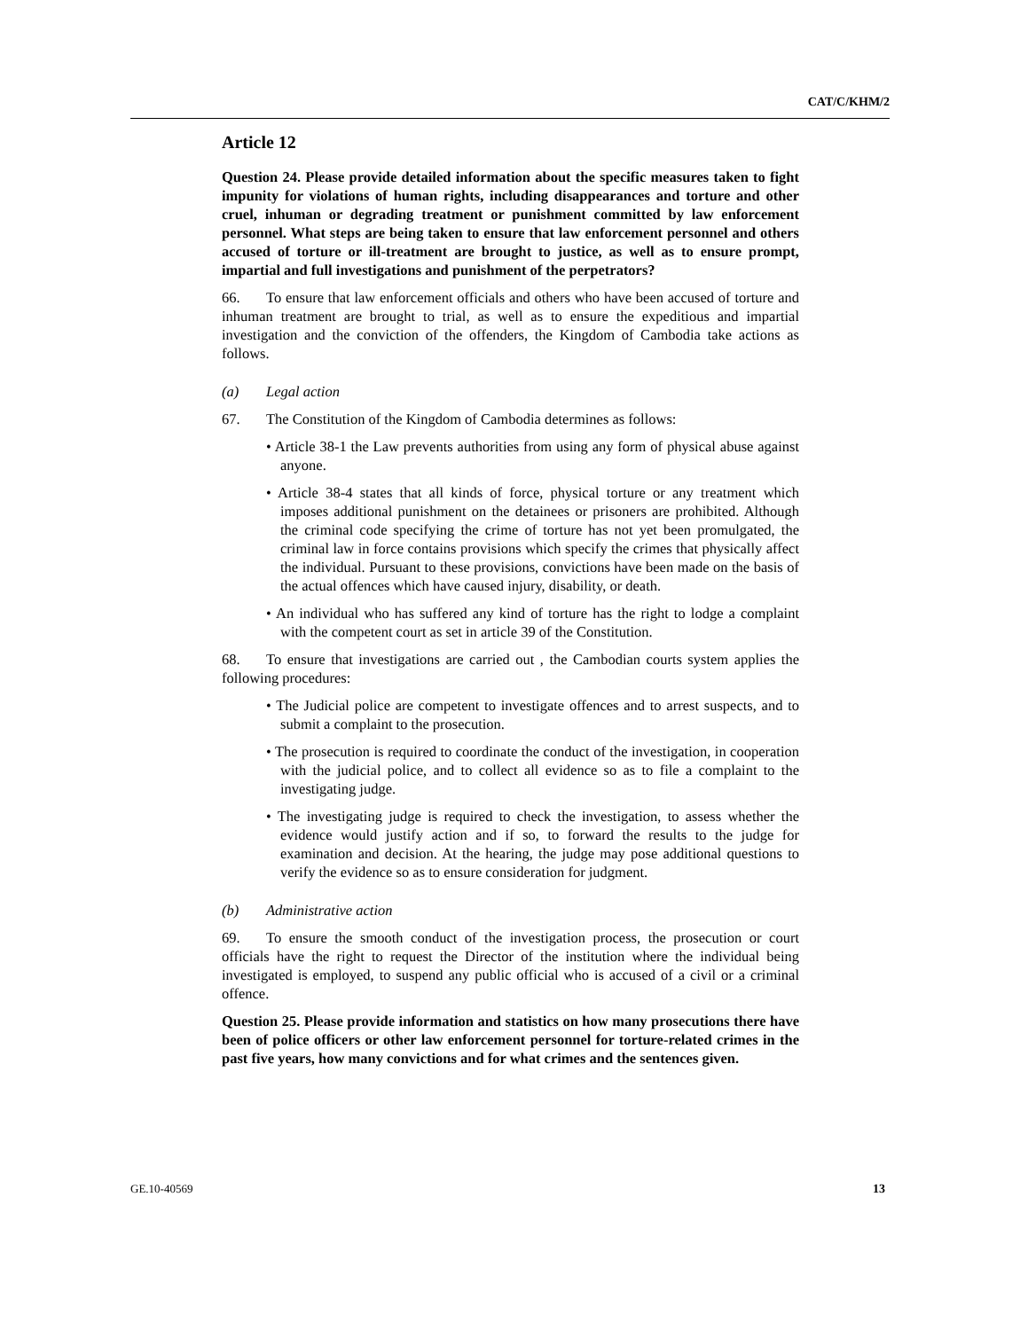CAT/C/KHM/2
Article 12
Question 24. Please provide detailed information about the specific measures taken to fight impunity for violations of human rights, including disappearances and torture and other cruel, inhuman or degrading treatment or punishment committed by law enforcement personnel. What steps are being taken to ensure that law enforcement personnel and others accused of torture or ill-treatment are brought to justice, as well as to ensure prompt, impartial and full investigations and punishment of the perpetrators?
66. To ensure that law enforcement officials and others who have been accused of torture and inhuman treatment are brought to trial, as well as to ensure the expeditious and impartial investigation and the conviction of the offenders, the Kingdom of Cambodia take actions as follows.
(a) Legal action
67. The Constitution of the Kingdom of Cambodia determines as follows:
• Article 38-1 the Law prevents authorities from using any form of physical abuse against anyone.
• Article 38-4 states that all kinds of force, physical torture or any treatment which imposes additional punishment on the detainees or prisoners are prohibited. Although the criminal code specifying the crime of torture has not yet been promulgated, the criminal law in force contains provisions which specify the crimes that physically affect the individual. Pursuant to these provisions, convictions have been made on the basis of the actual offences which have caused injury, disability, or death.
• An individual who has suffered any kind of torture has the right to lodge a complaint with the competent court as set in article 39 of the Constitution.
68. To ensure that investigations are carried out , the Cambodian courts system applies the following procedures:
• The Judicial police are competent to investigate offences and to arrest suspects, and to submit a complaint to the prosecution.
• The prosecution is required to coordinate the conduct of the investigation, in cooperation with the judicial police, and to collect all evidence so as to file a complaint to the investigating judge.
• The investigating judge is required to check the investigation, to assess whether the evidence would justify action and if so, to forward the results to the judge for examination and decision. At the hearing, the judge may pose additional questions to verify the evidence so as to ensure consideration for judgment.
(b) Administrative action
69. To ensure the smooth conduct of the investigation process, the prosecution or court officials have the right to request the Director of the institution where the individual being investigated is employed, to suspend any public official who is accused of a civil or a criminal offence.
Question 25. Please provide information and statistics on how many prosecutions there have been of police officers or other law enforcement personnel for torture-related crimes in the past five years, how many convictions and for what crimes and the sentences given.
GE.10-40569 13